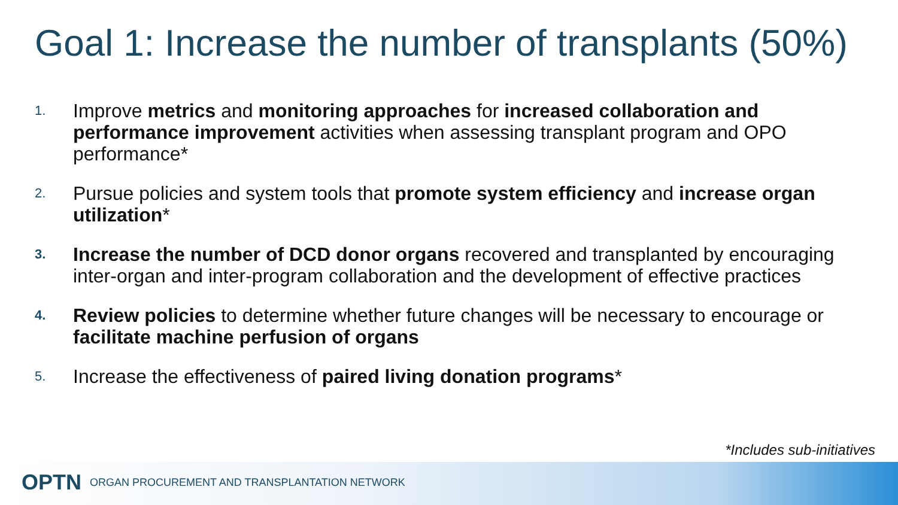Goal 1: Increase the number of transplants (50%)
1. Improve metrics and monitoring approaches for increased collaboration and performance improvement activities when assessing transplant program and OPO performance*
2. Pursue policies and system tools that promote system efficiency and increase organ utilization*
3. Increase the number of DCD donor organs recovered and transplanted by encouraging inter-organ and inter-program collaboration and the development of effective practices
4. Review policies to determine whether future changes will be necessary to encourage or facilitate machine perfusion of organs
5. Increase the effectiveness of paired living donation programs*
*Includes sub-initiatives
OPTN ORGAN PROCUREMENT AND TRANSPLANTATION NETWORK